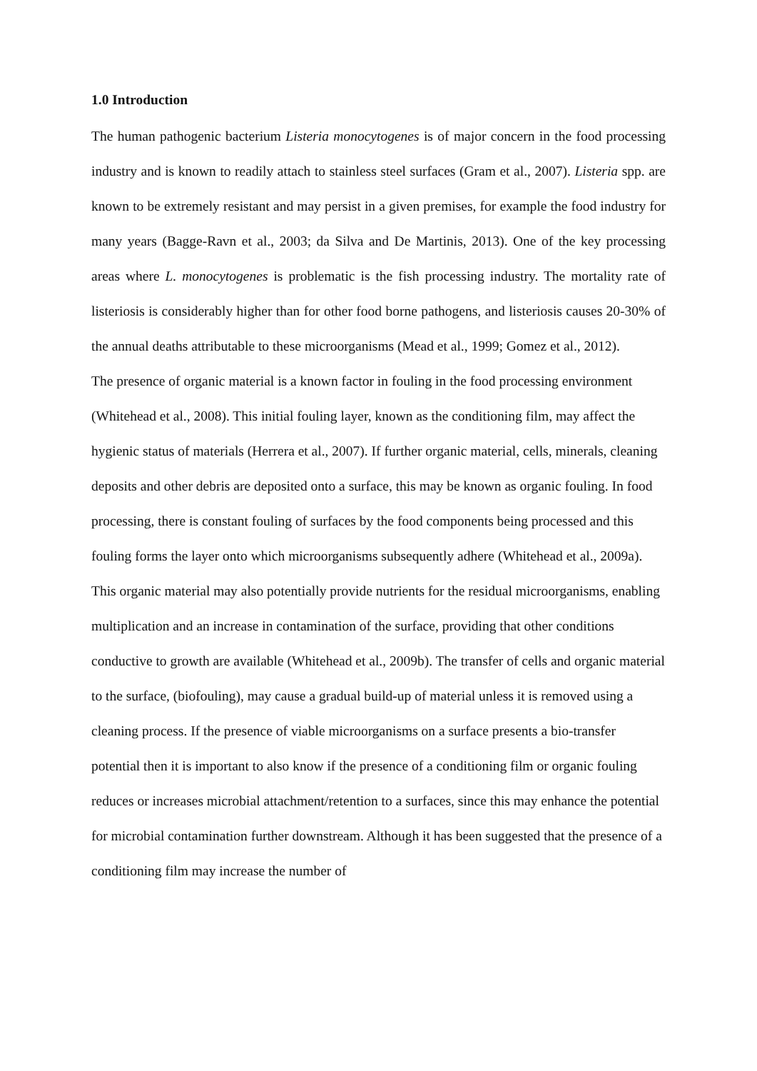1.0 Introduction
The human pathogenic bacterium Listeria monocytogenes is of major concern in the food processing industry and is known to readily attach to stainless steel surfaces (Gram et al., 2007). Listeria spp. are known to be extremely resistant and may persist in a given premises, for example the food industry for many years (Bagge-Ravn et al., 2003; da Silva and De Martinis, 2013). One of the key processing areas where L. monocytogenes is problematic is the fish processing industry. The mortality rate of listeriosis is considerably higher than for other food borne pathogens, and listeriosis causes 20-30% of the annual deaths attributable to these microorganisms (Mead et al., 1999; Gomez et al., 2012).
The presence of organic material is a known factor in fouling in the food processing environment (Whitehead et al., 2008). This initial fouling layer, known as the conditioning film, may affect the hygienic status of materials (Herrera et al., 2007). If further organic material, cells, minerals, cleaning deposits and other debris are deposited onto a surface, this may be known as organic fouling. In food processing, there is constant fouling of surfaces by the food components being processed and this fouling forms the layer onto which microorganisms subsequently adhere (Whitehead et al., 2009a). This organic material may also potentially provide nutrients for the residual microorganisms, enabling multiplication and an increase in contamination of the surface, providing that other conditions conductive to growth are available (Whitehead et al., 2009b). The transfer of cells and organic material to the surface, (biofouling), may cause a gradual build-up of material unless it is removed using a cleaning process. If the presence of viable microorganisms on a surface presents a bio-transfer potential then it is important to also know if the presence of a conditioning film or organic fouling reduces or increases microbial attachment/retention to a surfaces, since this may enhance the potential for microbial contamination further downstream. Although it has been suggested that the presence of a conditioning film may increase the number of